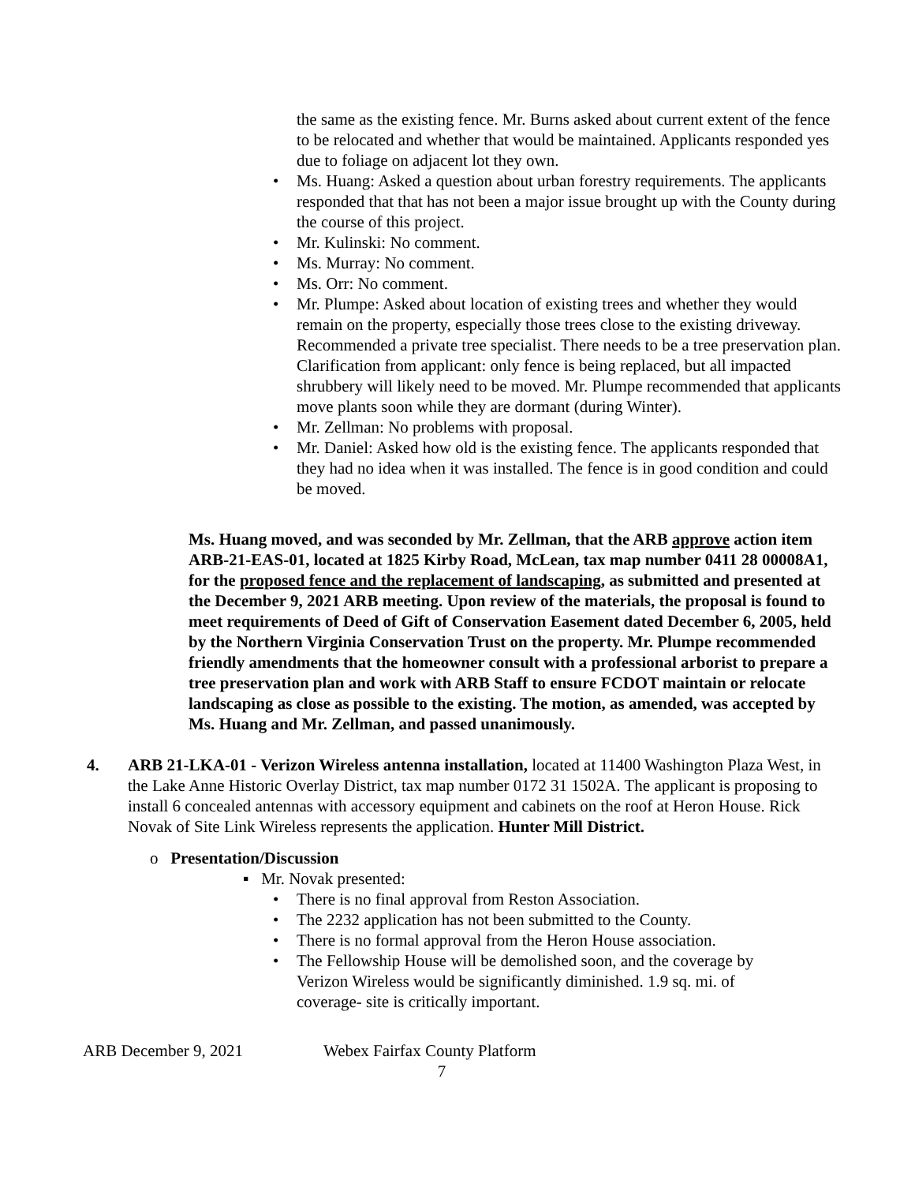the same as the existing fence. Mr. Burns asked about current extent of the fence to be relocated and whether that would be maintained. Applicants responded yes due to foliage on adjacent lot they own.
Ms. Huang: Asked a question about urban forestry requirements. The applicants responded that that has not been a major issue brought up with the County during the course of this project.
Mr. Kulinski: No comment.
Ms. Murray: No comment.
Ms. Orr: No comment.
Mr. Plumpe: Asked about location of existing trees and whether they would remain on the property, especially those trees close to the existing driveway. Recommended a private tree specialist. There needs to be a tree preservation plan. Clarification from applicant: only fence is being replaced, but all impacted shrubbery will likely need to be moved. Mr. Plumpe recommended that applicants move plants soon while they are dormant (during Winter).
Mr. Zellman: No problems with proposal.
Mr. Daniel: Asked how old is the existing fence. The applicants responded that they had no idea when it was installed. The fence is in good condition and could be moved.
Ms. Huang moved, and was seconded by Mr. Zellman, that the ARB approve action item ARB-21-EAS-01, located at 1825 Kirby Road, McLean, tax map number 0411 28 00008A1, for the proposed fence and the replacement of landscaping, as submitted and presented at the December 9, 2021 ARB meeting. Upon review of the materials, the proposal is found to meet requirements of Deed of Gift of Conservation Easement dated December 6, 2005, held by the Northern Virginia Conservation Trust on the property. Mr. Plumpe recommended friendly amendments that the homeowner consult with a professional arborist to prepare a tree preservation plan and work with ARB Staff to ensure FCDOT maintain or relocate landscaping as close as possible to the existing. The motion, as amended, was accepted by Ms. Huang and Mr. Zellman, and passed unanimously.
4. ARB 21-LKA-01 - Verizon Wireless antenna installation, located at 11400 Washington Plaza West, in the Lake Anne Historic Overlay District, tax map number 0172 31 1502A. The applicant is proposing to install 6 concealed antennas with accessory equipment and cabinets on the roof at Heron House. Rick Novak of Site Link Wireless represents the application. Hunter Mill District.
o Presentation/Discussion
▪ Mr. Novak presented:
There is no final approval from Reston Association.
The 2232 application has not been submitted to the County.
There is no formal approval from the Heron House association.
The Fellowship House will be demolished soon, and the coverage by Verizon Wireless would be significantly diminished. 1.9 sq. mi. of coverage- site is critically important.
ARB December 9, 2021 Webex Fairfax County Platform
7